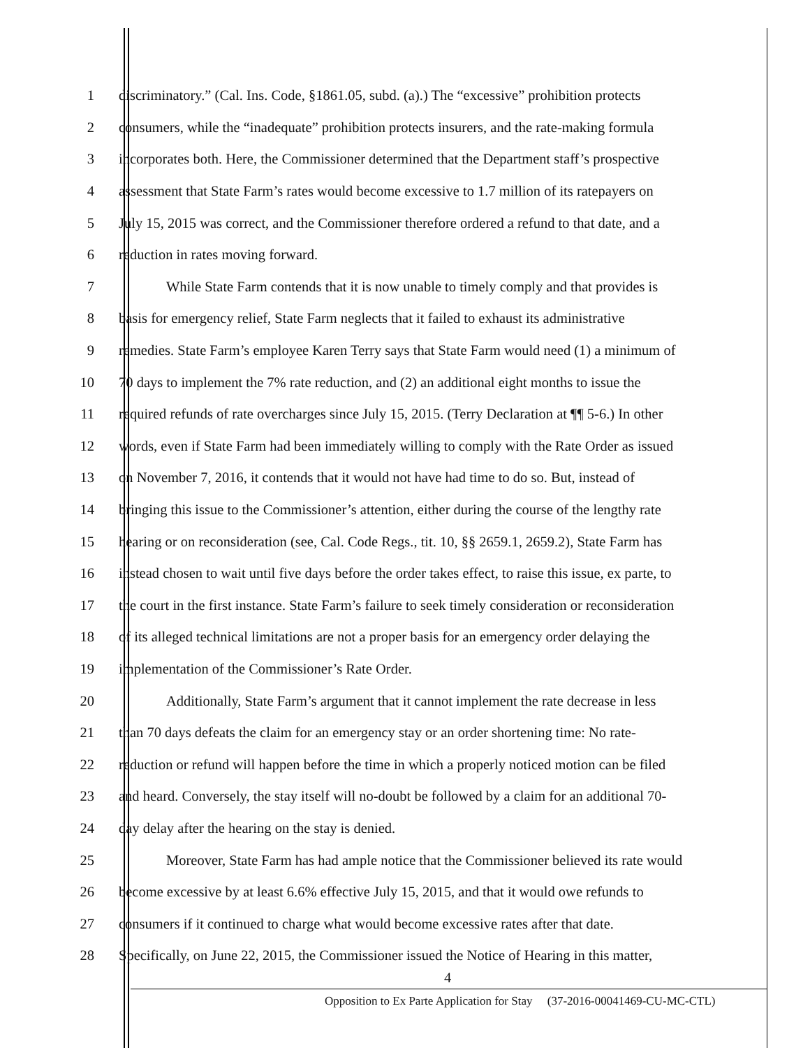1 discriminatory.” (Cal. Ins. Code, §1861.05, subd. (a).) The “excessive” prohibition protects
2 consumers, while the “inadequate” prohibition protects insurers, and the rate-making formula
3 incorporates both. Here, the Commissioner determined that the Department staff’s prospective
4 assessment that State Farm’s rates would become excessive to 1.7 million of its ratepayers on
5 July 15, 2015 was correct, and the Commissioner therefore ordered a refund to that date, and a
6 reduction in rates moving forward.
7 While State Farm contends that it is now unable to timely comply and that provides is
8 basis for emergency relief, State Farm neglects that it failed to exhaust its administrative
9 remedies. State Farm’s employee Karen Terry says that State Farm would need (1) a minimum of
10 70 days to implement the 7% rate reduction, and (2) an additional eight months to issue the
11 required refunds of rate overcharges since July 15, 2015. (Terry Declaration at ¶¶ 5-6.) In other
12 words, even if State Farm had been immediately willing to comply with the Rate Order as issued
13 on November 7, 2016, it contends that it would not have had time to do so. But, instead of
14 bringing this issue to the Commissioner’s attention, either during the course of the lengthy rate
15 hearing or on reconsideration (see, Cal. Code Regs., tit. 10, §§ 2659.1, 2659.2), State Farm has
16 instead chosen to wait until five days before the order takes effect, to raise this issue, ex parte, to
17 the court in the first instance. State Farm’s failure to seek timely consideration or reconsideration
18 of its alleged technical limitations are not a proper basis for an emergency order delaying the
19 implementation of the Commissioner’s Rate Order.
20 Additionally, State Farm’s argument that it cannot implement the rate decrease in less
21 than 70 days defeats the claim for an emergency stay or an order shortening time: No rate-
22 reduction or refund will happen before the time in which a properly noticed motion can be filed
23 and heard. Conversely, the stay itself will no-doubt be followed by a claim for an additional 70-
24 day delay after the hearing on the stay is denied.
25 Moreover, State Farm has had ample notice that the Commissioner believed its rate would
26 become excessive by at least 6.6% effective July 15, 2015, and that it would owe refunds to
27 consumers if it continued to charge what would become excessive rates after that date.
28 Specifically, on June 22, 2015, the Commissioner issued the Notice of Hearing in this matter,
4
Opposition to Ex Parte Application for Stay (37-2016-00041469-CU-MC-CTL)